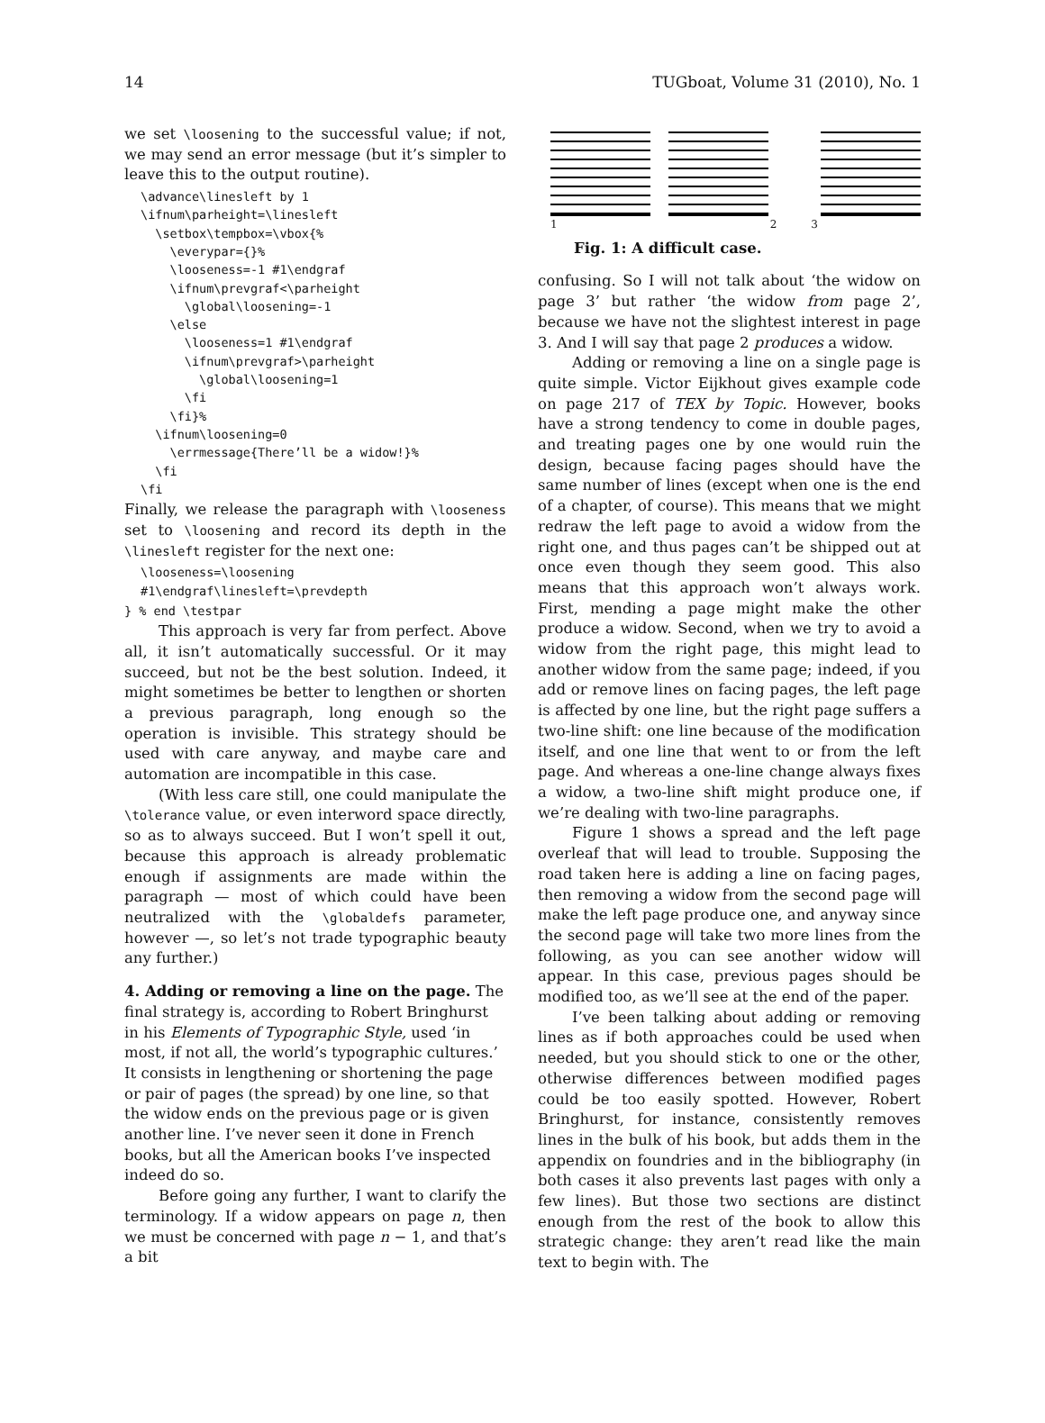14 TUGboat, Volume 31 (2010), No. 1
we set \loosening to the successful value; if not, we may send an error message (but it’s simpler to leave this to the output routine).
\advance\linesleft by 1
\ifnum\parheight=\linesleft
  \setbox\tempbox=\vbox{%
    \everypar={}%
    \looseness=-1 #1\endgraf
    \ifnum\prevgraf<\parheight
      \global\loosening=-1
    \else
      \looseness=1 #1\endgraf
      \ifnum\prevgraf>\parheight
        \global\loosening=1
      \fi
    \fi}%
  \ifnum\loosening=0
    \errmessage{There’ll be a widow!}%
  \fi
\fi
Finally, we release the paragraph with \looseness set to \loosening and record its depth in the \linesleft register for the next one:
\looseness=\loosening
#1\endgraf\linesleft=\prevdepth
} % end \testpar
This approach is very far from perfect. Above all, it isn’t automatically successful. Or it may succeed, but not be the best solution. Indeed, it might sometimes be better to lengthen or shorten a previous paragraph, long enough so the operation is invisible. This strategy should be used with care anyway, and maybe care and automation are incompatible in this case.
(With less care still, one could manipulate the \tolerance value, or even interword space directly, so as to always succeed. But I won’t spell it out, because this approach is already problematic enough if assignments are made within the paragraph — most of which could have been neutralized with the \globaldefs parameter, however —, so let’s not trade typographic beauty any further.)
4. Adding or removing a line on the page.
The final strategy is, according to Robert Bringhurst in his Elements of Typographic Style, used ‘in most, if not all, the world’s typographic cultures.’ It consists in lengthening or shortening the page or pair of pages (the spread) by one line, so that the widow ends on the previous page or is given another line. I’ve never seen it done in French books, but all the American books I’ve inspected indeed do so.
Before going any further, I want to clarify the terminology. If a widow appears on page n, then we must be concerned with page n − 1, and that’s a bit
1 2 3
Fig. 1: A difficult case.
confusing. So I will not talk about ‘the widow on page 3’ but rather ‘the widow from page 2’, because we have not the slightest interest in page 3. And I will say that page 2 produces a widow.
Adding or removing a line on a single page is quite simple. Victor Eijkhout gives example code on page 217 of TEX by Topic. However, books have a strong tendency to come in double pages, and treating pages one by one would ruin the design, because facing pages should have the same number of lines (except when one is the end of a chapter, of course). This means that we might redraw the left page to avoid a widow from the right one, and thus pages can’t be shipped out at once even though they seem good. This also means that this approach won’t always work. First, mending a page might make the other produce a widow. Second, when we try to avoid a widow from the right page, this might lead to another widow from the same page; indeed, if you add or remove lines on facing pages, the left page is affected by one line, but the right page suffers a two-line shift: one line because of the modification itself, and one line that went to or from the left page. And whereas a one-line change always fixes a widow, a two-line shift might produce one, if we’re dealing with two-line paragraphs.
Figure 1 shows a spread and the left page overleaf that will lead to trouble. Supposing the road taken here is adding a line on facing pages, then removing a widow from the second page will make the left page produce one, and anyway since the second page will take two more lines from the following, as you can see another widow will appear. In this case, previous pages should be modified too, as we’ll see at the end of the paper.
I’ve been talking about adding or removing lines as if both approaches could be used when needed, but you should stick to one or the other, otherwise differences between modified pages could be too easily spotted. However, Robert Bringhurst, for instance, consistently removes lines in the bulk of his book, but adds them in the appendix on foundries and in the bibliography (in both cases it also prevents last pages with only a few lines). But those two sections are distinct enough from the rest of the book to allow this strategic change: they aren’t read like the main text to begin with. The